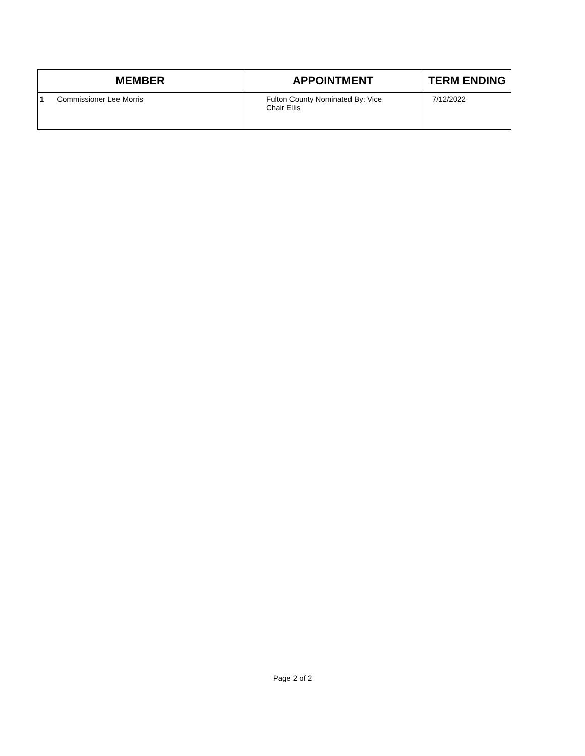| MEMBER | APPOINTMENT | TERM ENDING |
| --- | --- | --- |
| 1 Commissioner Lee Morris | Fulton County Nominated By: Vice Chair Ellis | 7/12/2022 |
Page 2 of 2